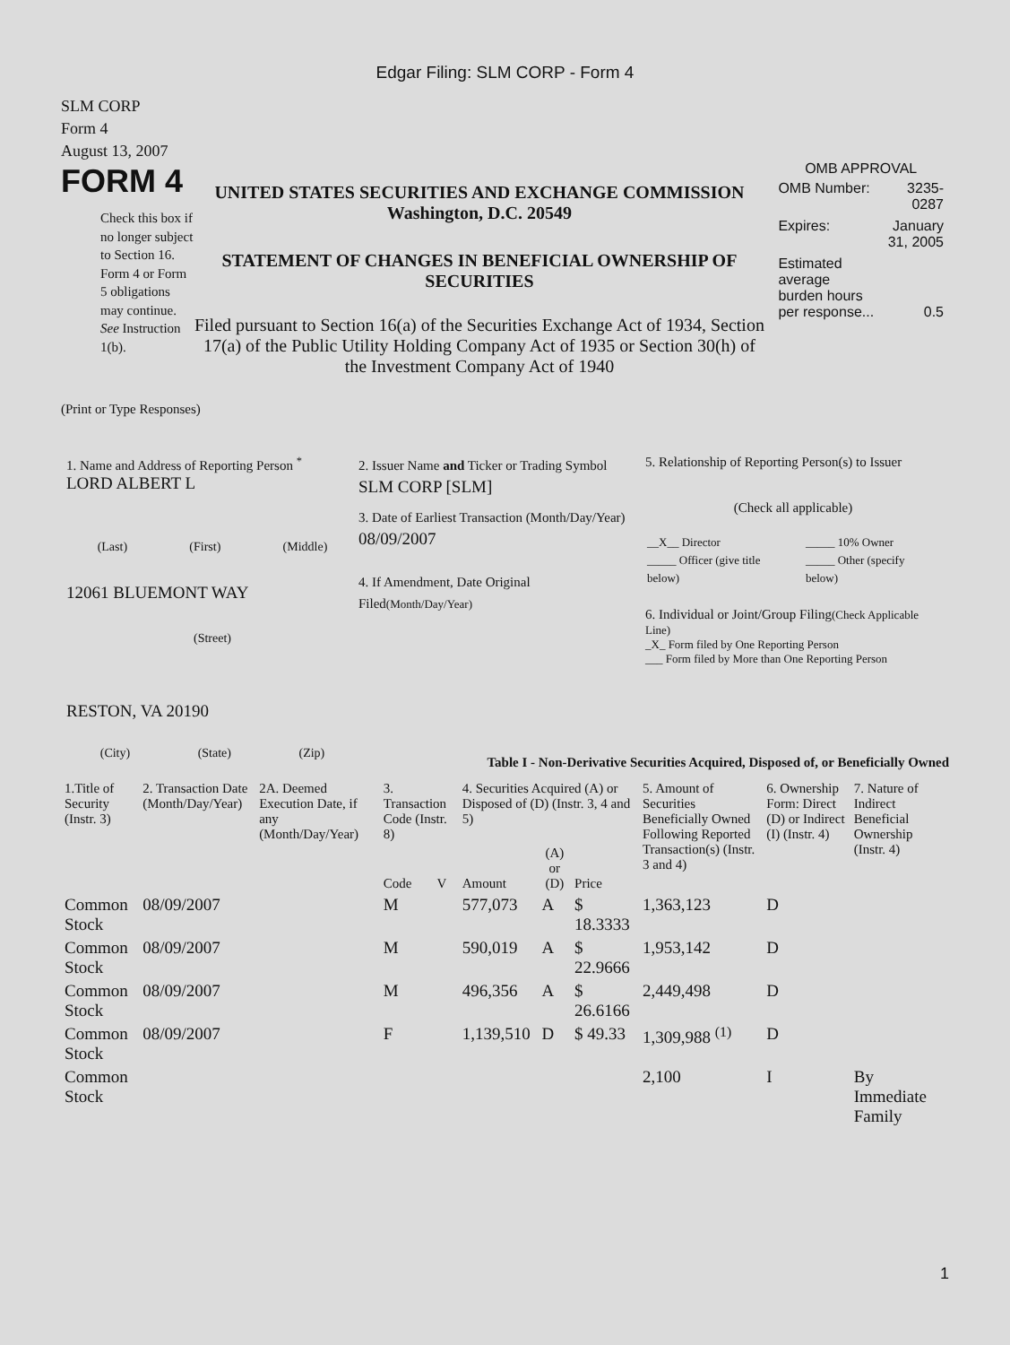Edgar Filing: SLM CORP - Form 4
SLM CORP
Form 4
August 13, 2007
FORM 4
Check this box if no longer subject to Section 16. Form 4 or Form 5 obligations may continue. See Instruction 1(b).
UNITED STATES SECURITIES AND EXCHANGE COMMISSION
Washington, D.C. 20549
STATEMENT OF CHANGES IN BENEFICIAL OWNERSHIP OF SECURITIES
Filed pursuant to Section 16(a) of the Securities Exchange Act of 1934, Section 17(a) of the Public Utility Holding Company Act of 1935 or Section 30(h) of the Investment Company Act of 1940
OMB APPROVAL
| OMB Number: | 3235-0287 |
| Expires: | January 31, 2005 |
| Estimated average burden hours per response... | 0.5 |
(Print or Type Responses)
1. Name and Address of Reporting Person <sup>*</sup>
LORD ALBERT L
(Last) (First) (Middle)
12061 BLUEMONT WAY
(Street)
RESTON, VA 20190
(City) (State) (Zip)
2. Issuer Name and Ticker or Trading Symbol
SLM CORP [SLM]
3. Date of Earliest Transaction (Month/Day/Year)
08/09/2007
4. If Amendment, Date Original Filed(Month/Day/Year)
5. Relationship of Reporting Person(s) to Issuer
(Check all applicable)
| __X__ Director _____ Officer (give title below) | _____ 10% Owner _____ Other (specify below) |
6. Individual or Joint/Group Filing(Check Applicable Line)
_X_ Form filed by One Reporting Person
___ Form filed by More than One Reporting Person
Table I - Non-Derivative Securities Acquired, Disposed of, or Beneficially Owned
| 1.Title of Security (Instr. 3) | 2. Transaction Date (Month/Day/Year) | 2A. Deemed Execution Date, if any (Month/Day/Year) | 3. Transaction Code (Instr. 8) | | 4. Securities Acquired (A) or Disposed of (D) (Instr. 3, 4 and 5) | | | 5. Amount of Securities Beneficially Owned Following Reported Transaction(s) (Instr. 3 and 4) | 6. Ownership Form: Direct (D) or Indirect (I) (Instr. 4) | 7. Nature of Indirect Beneficial Ownership (Instr. 4) |
| --- | --- | --- | --- | --- | --- | --- | --- | --- | --- | --- |
| | | | Code | V | Amount | (A) or (D) | Price | | | |
| Common Stock | 08/09/2007 | | M | | 577,073 | A | $ 18.3333 | 1,363,123 | D | |
| Common Stock | 08/09/2007 | | M | | 590,019 | A | $ 22.9666 | 1,953,142 | D | |
| Common Stock | 08/09/2007 | | M | | 496,356 | A | $ 26.6166 | 2,449,498 | D | |
| Common Stock | 08/09/2007 | | F | | 1,139,510 | D | $ 49.33 | 1,309,988 <sup>(1)</sup> | D | |
| Common Stock | | | | | | | | 2,100 | I | By Immediate Family |
1